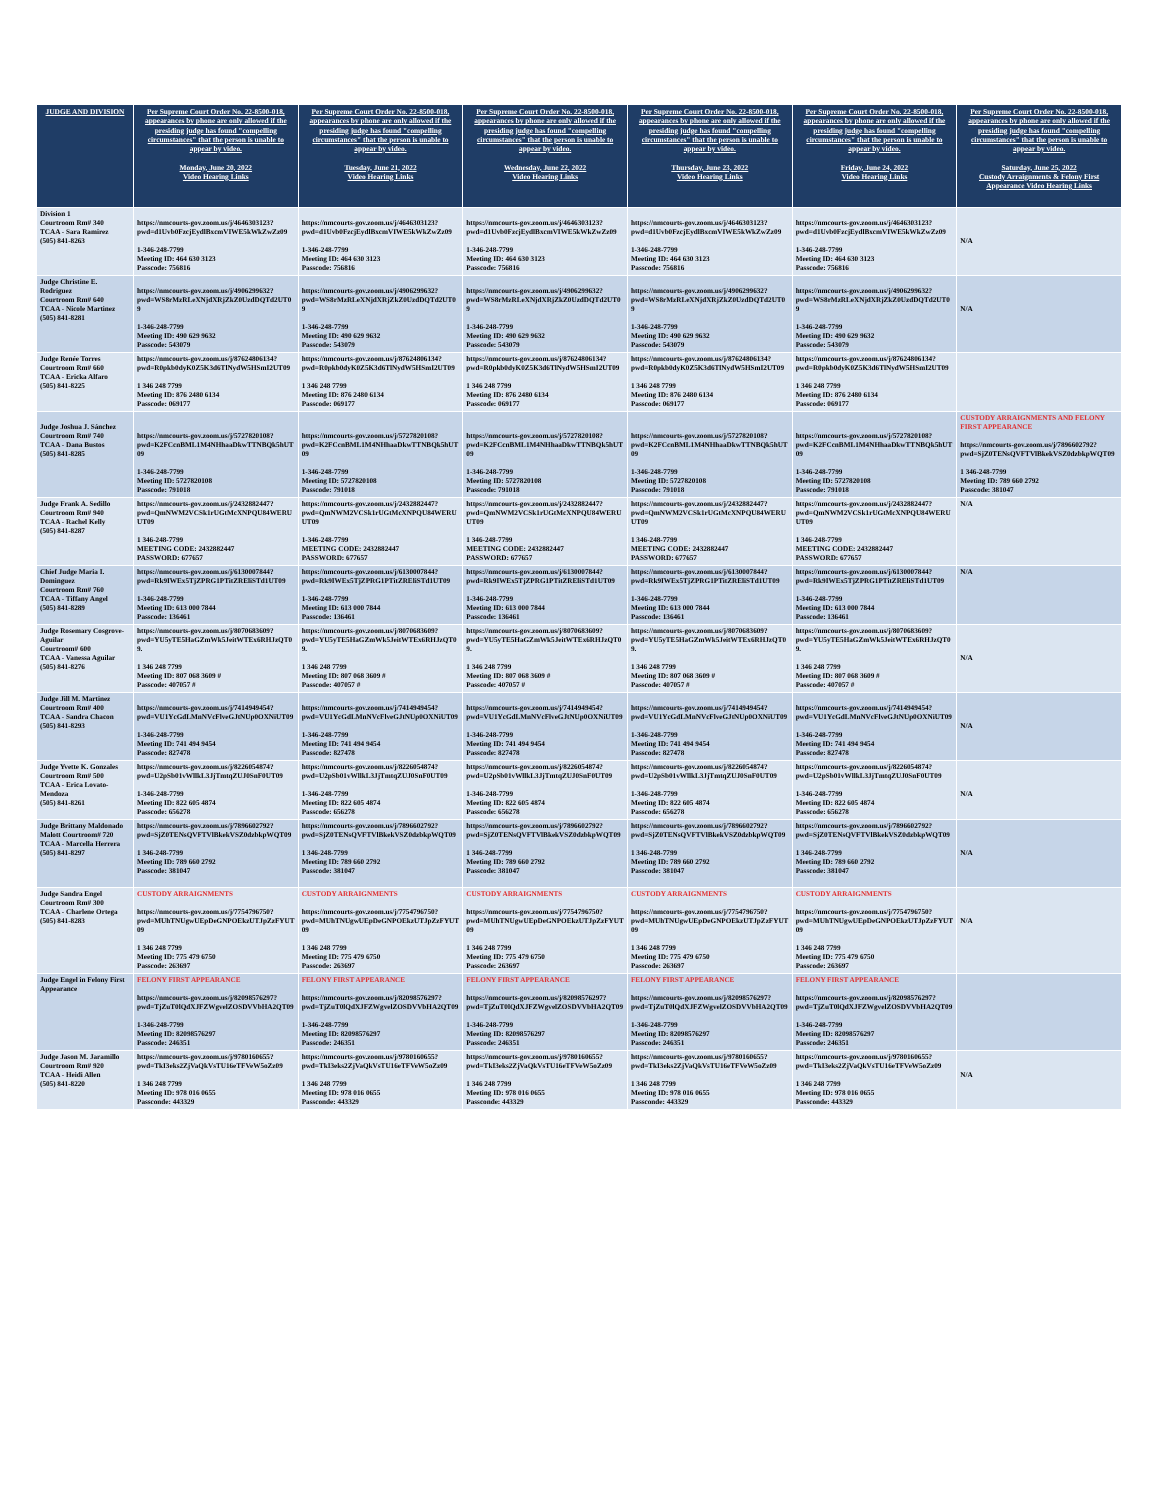| JUDGE AND DIVISION | Per Supreme Court Order No. 22-8500-018, appearances by phone are only allowed if the presiding judge has found "compelling circumstances" that the person is unable to appear by video. Monday, June 20, 2022 Video Hearing Links | Per Supreme Court Order No. 22-8500-018, appearances by phone are only allowed if the presiding judge has found "compelling circumstances" that the person is unable to appear by video. Tuesday, June 21, 2022 Video Hearing Links | Per Supreme Court Order No. 22-8500-018, appearances by phone are only allowed if the presiding judge has found "compelling circumstances" that the person is unable to appear by video. Wednesday, June 22, 2022 Video Hearing Links | Per Supreme Court Order No. 22-8500-018, appearances by phone are only allowed if the presiding judge has found "compelling circumstances" that the person is unable to appear by video. Thursday, June 23, 2022 Video Hearing Links | Per Supreme Court Order No. 22-8500-018, appearances by phone are only allowed if the presiding judge has found "compelling circumstances" that the person is unable to appear by video. Friday, June 24, 2022 Video Hearing Links | Per Supreme Court Order No. 22-8500-018, appearances by phone are only allowed if the presiding judge has found "compelling circumstances" that the person is unable to appear by video. Saturday, June 25, 2022 Custody Arraignments & Felony First Appearance Video Hearing Links |
| --- | --- | --- | --- | --- | --- | --- |
| Division 1 Courtroom Rm# 340 TCAA - Sara Ramirez (505) 841-8263 | https://nmcourts-gov.zoom.us/j/4646303123?pwd=d1Uvb0FzcjEydlBxcmVIWE5kWkZwZz09 1-346-248-7799 Meeting ID: 464 630 3123 Passcode: 756816 | https://nmcourts-gov.zoom.us/j/4646303123?pwd=d1Uvb0FzcjEydlBxcmVIWE5kWkZwZz09 1-346-248-7799 Meeting ID: 464 630 3123 Passcode: 756816 | https://nmcourts-gov.zoom.us/j/4646303123?pwd=d1Uvb0FzcjEydlBxcmVIWE5kWkZwZz09 1-346-248-7799 Meeting ID: 464 630 3123 Passcode: 756816 | https://nmcourts-gov.zoom.us/j/4646303123?pwd=d1Uvb0FzcjEydlBxcmVIWE5kWkZwZz09 1-346-248-7799 Meeting ID: 464 630 3123 Passcode: 756816 | https://nmcourts-gov.zoom.us/j/4646303123?pwd=d1Uvb0FzcjEydlBxcmVIWE5kWkZwZz09 1-346-248-7799 Meeting ID: 464 630 3123 Passcode: 756816 | N/A |
| Judge Christine E. Rodriguez Courtroom Rm# 640 TCAA - Nicole Martinez (505) 841-8281 | https://nmcourts-gov.zoom.us/j/4906299632?pwd=WS8rMzRLeXNjdXRjZkZ0UzdDQTd2UT09 1-346-248-7799 Meeting ID: 490 629 9632 Passcode: 543079 | https://nmcourts-gov.zoom.us/j/4906299632?pwd=WS8rMzRLeXNjdXRjZkZ0UzdDQTd2UT09 1-346-248-7799 Meeting ID: 490 629 9632 Passcode: 543079 | https://nmcourts-gov.zoom.us/j/4906299632?pwd=WS8rMzRLeXNjdXRjZkZ0UzdDQTd2UT09 1-346-248-7799 Meeting ID: 490 629 9632 Passcode: 543079 | https://nmcourts-gov.zoom.us/j/4906299632?pwd=WS8rMzRLeXNjdXRjZkZ0UzdDQTd2UT09 1-346-248-7799 Meeting ID: 490 629 9632 Passcode: 543079 | https://nmcourts-gov.zoom.us/j/4906299632?pwd=WS8rMzRLeXNjdXRjZkZ0UzdDQTd2UT09 1-346-248-7799 Meeting ID: 490 629 9632 Passcode: 543079 | N/A |
| Judge Renée Torres Courtroom Rm# 660 TCAA - Ericka Alfaro (505) 841-8225 | https://nmcourts-gov.zoom.us/j/87624806134?pwd=R0pkb0dyK0Z5K3d6TlNydW5HSmI2UT09 1 346 248 7799 Meeting ID: 876 2480 6134 Passcode: 069177 | https://nmcourts-gov.zoom.us/j/87624806134?pwd=R0pkb0dyK0Z5K3d6TlNydW5HSmI2UT09 1 346 248 7799 Meeting ID: 876 2480 6134 Passcode: 069177 | https://nmcourts-gov.zoom.us/j/87624806134?pwd=R0pkb0dyK0Z5K3d6TlNydW5HSmI2UT09 1 346 248 7799 Meeting ID: 876 2480 6134 Passcode: 069177 | https://nmcourts-gov.zoom.us/j/87624806134?pwd=R0pkb0dyK0Z5K3d6TlNydW5HSmI2UT09 1 346 248 7799 Meeting ID: 876 2480 6134 Passcode: 069177 | https://nmcourts-gov.zoom.us/j/87624806134?pwd=R0pkb0dyK0Z5K3d6TlNydW5HSmI2UT09 1 346 248 7799 Meeting ID: 876 2480 6134 Passcode: 069177 | |
| Judge Joshua J. Sánchez Courtroom Rm# 740 TCAA - Dana Bustos (505) 841-8285 | https://nmcourts-gov.zoom.us/j/5727820108?pwd=K2FCcnBML1M4NHhaaDkwTTNBQk5hUT09 1-346-248-7799 Meeting ID: 5727820108 Passcode: 791018 | https://nmcourts-gov.zoom.us/j/5727820108?pwd=K2FCcnBML1M4NHhaaDkwTTNBQk5hUT09 1-346-248-7799 Meeting ID: 5727820108 Passcode: 791018 | https://nmcourts-gov.zoom.us/j/5727820108?pwd=K2FCcnBML1M4NHhaaDkwTTNBQk5hUT09 1-346-248-7799 Meeting ID: 5727820108 Passcode: 791018 | https://nmcourts-gov.zoom.us/j/5727820108?pwd=K2FCcnBML1M4NHhaaDkwTTNBQk5hUT09 1-346-248-7799 Meeting ID: 5727820108 Passcode: 791018 | https://nmcourts-gov.zoom.us/j/5727820108?pwd=K2FCcnBML1M4NHhaaDkwTTNBQk5hUT09 1-346-248-7799 Meeting ID: 5727820108 Passcode: 791018 | CUSTODY ARRAIGNMENTS AND FELONY FIRST APPEARANCE https://nmcourts-gov.zoom.us/j/7896602792?pwd=SjZ0TENsQVFTVlBkekVSZ0dzbkpWQT09 1 346-248-7799 Meeting ID: 789 660 2792 Passcode: 381047 |
| Judge Frank A. Sedillo Courtroom Rm# 940 TCAA - Rachel Kelly (505) 841-8287 | https://nmcourts-gov.zoom.us/j/2432882447?pwd=QmNWM2VCSk1rUGtMcXNPQU84WERUUT09 1 346-248-7799 MEETING CODE: 2432882447 PASSWORD: 677657 | https://nmcourts-gov.zoom.us/j/2432882447?pwd=QmNWM2VCSk1rUGtMcXNPQU84WERUUT09 1-346-248-7799 MEETING CODE: 2432882447 PASSWORD: 677657 | https://nmcourts-gov.zoom.us/j/2432882447?pwd=QmNWM2VCSk1rUGtMcXNPQU84WERUUT09 1 346-248-7799 MEETING CODE: 2432882447 PASSWORD: 677657 | https://nmcourts-gov.zoom.us/j/2432882447?pwd=QmNWM2VCSk1rUGtMcXNPQU84WERUUT09 1 346-248-7799 MEETING CODE: 2432882447 PASSWORD: 677657 | https://nmcourts-gov.zoom.us/j/2432882447?pwd=QmNWM2VCSk1rUGtMcXNPQU84WERUUT09 1 346-248-7799 MEETING CODE: 2432882447 PASSWORD: 677657 | N/A |
| Chief Judge Maria I. Dominguez Courtroom Rm# 760 TCAA - Tiffany Angel (505) 841-8289 | https://nmcourts-gov.zoom.us/j/6130007844?pwd=Rk9IWEx5TjZPRG1PTitZREliSTd1UT09 1-346-248-7799 Meeting ID: 613 000 7844 Passcode: 136461 | https://nmcourts-gov.zoom.us/j/6130007844?pwd=Rk9IWEx5TjZPRG1PTitZREliSTd1UT09 1-346-248-7799 Meeting ID: 613 000 7844 Passcode: 136461 | https://nmcourts-gov.zoom.us/j/6130007844?pwd=Rk9IWEx5TjZPRG1PTitZREliSTd1UT09 1-346-248-7799 Meeting ID: 613 000 7844 Passcode: 136461 | https://nmcourts-gov.zoom.us/j/6130007844?pwd=Rk9IWEx5TjZPRG1PTitZREliSTd1UT09 1-346-248-7799 Meeting ID: 613 000 7844 Passcode: 136461 | https://nmcourts-gov.zoom.us/j/6130007844?pwd=Rk9IWEx5TjZPRG1PTitZREliSTd1UT09 1-346-248-7799 Meeting ID: 613 000 7844 Passcode: 136461 | N/A |
| Judge Rosemary Cosgrove-Aguilar Courtroom# 600 TCAA - Vanessa Aguilar (505) 841-8276 | https://nmcourts-gov.zoom.us/j/8070683609?pwd=YU5yTE5HaGZmWk5JeitWTEx6RHJzQT09. 1 346 248 7799 Meeting ID: 807 068 3609 # Passcode: 407057 # | https://nmcourts-gov.zoom.us/j/8070683609?pwd=YU5yTE5HaGZmWk5JeitWTEx6RHJzQT09. 1 346 248 7799 Meeting ID: 807 068 3609 # Passcode: 407057 # | https://nmcourts-gov.zoom.us/j/8070683609?pwd=YU5yTE5HaGZmWk5JeitWTEx6RHJzQT09. 1 346 248 7799 Meeting ID: 807 068 3609 # Passcode: 407057 # | https://nmcourts-gov.zoom.us/j/8070683609?pwd=YU5yTE5HaGZmWk5JeitWTEx6RHJzQT09. 1 346 248 7799 Meeting ID: 807 068 3609 # Passcode: 407057 # | https://nmcourts-gov.zoom.us/j/8070683609?pwd=YU5yTE5HaGZmWk5JeitWTEx6RHJzQT09. 1 346 248 7799 Meeting ID: 807 068 3609 # Passcode: 407057 # | N/A |
| Judge Jill M. Martinez Courtroom Rm# 400 TCAA - Sandra Chacon (505) 841-8293 | https://nmcourts-gov.zoom.us/j/7414949454?pwd=VU1YcGdLMnNVcFlveGJtNUp0OXNiUT09 1-346-248-7799 Meeting ID: 741 494 9454 Passcode: 827478 | https://nmcourts-gov.zoom.us/j/7414949454?pwd=VU1YcGdLMnNVcFlveGJtNUp0OXNiUT09 1-346-248-7799 Meeting ID: 741 494 9454 Passcode: 827478 | https://nmcourts-gov.zoom.us/j/7414949454?pwd=VU1YcGdLMnNVcFlveGJtNUp0OXNiUT09 1-346-248-7799 Meeting ID: 741 494 9454 Passcode: 827478 | https://nmcourts-gov.zoom.us/j/7414949454?pwd=VU1YcGdLMnNVcFlveGJtNUp0OXNiUT09 1-346-248-7799 Meeting ID: 741 494 9454 Passcode: 827478 | https://nmcourts-gov.zoom.us/j/7414949454?pwd=VU1YcGdLMnNVcFlveGJtNUp0OXNiUT09 1-346-248-7799 Meeting ID: 741 494 9454 Passcode: 827478 | N/A |
| Judge Yvette K. Gonzales Courtroom Rm# 500 TCAA - Erica Lovato-Mendoza (505) 841-8261 | https://nmcourts-gov.zoom.us/j/8226054874?pwd=U2pSb01vWllkL3JjTmtqZUJ0SnF0UT09 1-346-248-7799 Meeting ID: 822 605 4874 Passcode: 656278 | https://nmcourts-gov.zoom.us/j/8226054874?pwd=U2pSb01vWllkL3JjTmtqZUJ0SnF0UT09 1-346-248-7799 Meeting ID: 822 605 4874 Passcode: 656278 | https://nmcourts-gov.zoom.us/j/8226054874?pwd=U2pSb01vWllkL3JjTmtqZUJ0SnF0UT09 1-346-248-7799 Meeting ID: 822 605 4874 Passcode: 656278 | https://nmcourts-gov.zoom.us/j/8226054874?pwd=U2pSb01vWllkL3JjTmtqZUJ0SnF0UT09 1-346-248-7799 Meeting ID: 822 605 4874 Passcode: 656278 | https://nmcourts-gov.zoom.us/j/8226054874?pwd=U2pSb01vWllkL3JjTmtqZUJ0SnF0UT09 1-346-248-7799 Meeting ID: 822 605 4874 Passcode: 656278 | N/A |
| Judge Brittany Maldonado Malott Courtroom# 720 TCAA - Marcella Herrera (505) 841-8297 | https://nmcourts-gov.zoom.us/j/7896602792?pwd=SjZ0TENsQVFTVlBkekVSZ0dzbkpWQT09 1 346-248-7799 Meeting ID: 789 660 2792 Passcode: 381047 | https://nmcourts-gov.zoom.us/j/7896602792?pwd=SjZ0TENsQVFTVlBkekVSZ0dzbkpWQT09 1 346-248-7799 Meeting ID: 789 660 2792 Passcode: 381047 | https://nmcourts-gov.zoom.us/j/7896602792?pwd=SjZ0TENsQVFTVlBkekVSZ0dzbkpWQT09 1 346-248-7799 Meeting ID: 789 660 2792 Passcode: 381047 | https://nmcourts-gov.zoom.us/j/7896602792?pwd=SjZ0TENsQVFTVlBkekVSZ0dzbkpWQT09 1 346-248-7799 Meeting ID: 789 660 2792 Passcode: 381047 | https://nmcourts-gov.zoom.us/j/7896602792?pwd=SjZ0TENsQVFTVlBkekVSZ0dzbkpWQT09 1 346-248-7799 Meeting ID: 789 660 2792 Passcode: 381047 | N/A |
| Judge Sandra Engel Courtroom Rm# 300 TCAA - Charlene Ortega (505) 841-8283 | CUSTODY ARRAIGNMENTS https://nmcourts-gov.zoom.us/j/7754796750?pwd=MUhTNUgwUEpDeGNPOEkzUTJpZzFYUT09 1 346 248 7799 Meeting ID: 775 479 6750 Passcode: 263697 | CUSTODY ARRAIGNMENTS https://nmcourts-gov.zoom.us/j/7754796750?pwd=MUhTNUgwUEpDeGNPOEkzUTJpZzFYUT09 1 346 248 7799 Meeting ID: 775 479 6750 Passcode: 263697 | CUSTODY ARRAIGNMENTS https://nmcourts-gov.zoom.us/j/7754796750?pwd=MUhTNUgwUEpDeGNPOEkzUTJpZzFYUT09 1 346 248 7799 Meeting ID: 775 479 6750 Passcode: 263697 | CUSTODY ARRAIGNMENTS https://nmcourts-gov.zoom.us/j/7754796750?pwd=MUhTNUgwUEpDeGNPOEkzUTJpZzFYUT09 1 346 248 7799 Meeting ID: 775 479 6750 Passcode: 263697 | CUSTODY ARRAIGNMENTS https://nmcourts-gov.zoom.us/j/7754796750?pwd=MUhTNUgwUEpDeGNPOEkzUTJpZzFYUT09 1 346 248 7799 Meeting ID: 775 479 6750 Passcode: 263697 | N/A |
| Judge Engel in Felony First Appearance | FELONY FIRST APPEARANCE https://nmcourts-gov.zoom.us/j/82098576297?pwd=TjZuT0lQdXJFZWgvelZOSDVVbHA2QT09 1-346-248-7799 Meeting ID: 82098576297 Passcode: 246351 | FELONY FIRST APPEARANCE https://nmcourts-gov.zoom.us/j/82098576297?pwd=TjZuT0lQdXJFZWgvelZOSDVVbHA2QT09 1-346-248-7799 Meeting ID: 82098576297 Passcode: 246351 | FELONY FIRST APPEARANCE https://nmcourts-gov.zoom.us/j/82098576297?pwd=TjZuT0lQdXJFZWgvelZOSDVVbHA2QT09 1-346-248-7799 Meeting ID: 82098576297 Passcode: 246351 | FELONY FIRST APPEARANCE https://nmcourts-gov.zoom.us/j/82098576297?pwd=TjZuT0lQdXJFZWgvelZOSDVVbHA2QT09 1-346-248-7799 Meeting ID: 82098576297 Passcode: 246351 | FELONY FIRST APPEARANCE https://nmcourts-gov.zoom.us/j/82098576297?pwd=TjZuT0lQdXJFZWgvelZOSDVVbHA2QT09 1-346-248-7799 Meeting ID: 82098576297 Passcode: 246351 | |
| Judge Jason M. Jaramillo Courtroom Rm# 920 TCAA - Heidi Allen (505) 841-8220 | https://nmcourts-gov.zoom.us/j/9780160655?pwd=TkI3eks2ZjVaQkVsTU16eTFVeW5oZz09 1 346 248 7799 Meeting ID: 978 016 0655 Passconde: 443329 | https://nmcourts-gov.zoom.us/j/9780160655?pwd=TkI3eks2ZjVaQkVsTU16eTFVeW5oZz09 1 346 248 7799 Meeting ID: 978 016 0655 Passconde: 443329 | https://nmcourts-gov.zoom.us/j/9780160655?pwd=TkI3eks2ZjVaQkVsTU16eTFVeW5oZz09 1 346 248 7799 Meeting ID: 978 016 0655 Passconde: 443329 | https://nmcourts-gov.zoom.us/j/9780160655?pwd=TkI3eks2ZjVaQkVsTU16eTFVeW5oZz09 1 346 248 7799 Meeting ID: 978 016 0655 Passconde: 443329 | https://nmcourts-gov.zoom.us/j/9780160655?pwd=TkI3eks2ZjVaQkVsTU16eTFVeW5oZz09 1 346 248 7799 Meeting ID: 978 016 0655 Passconde: 443329 | N/A |